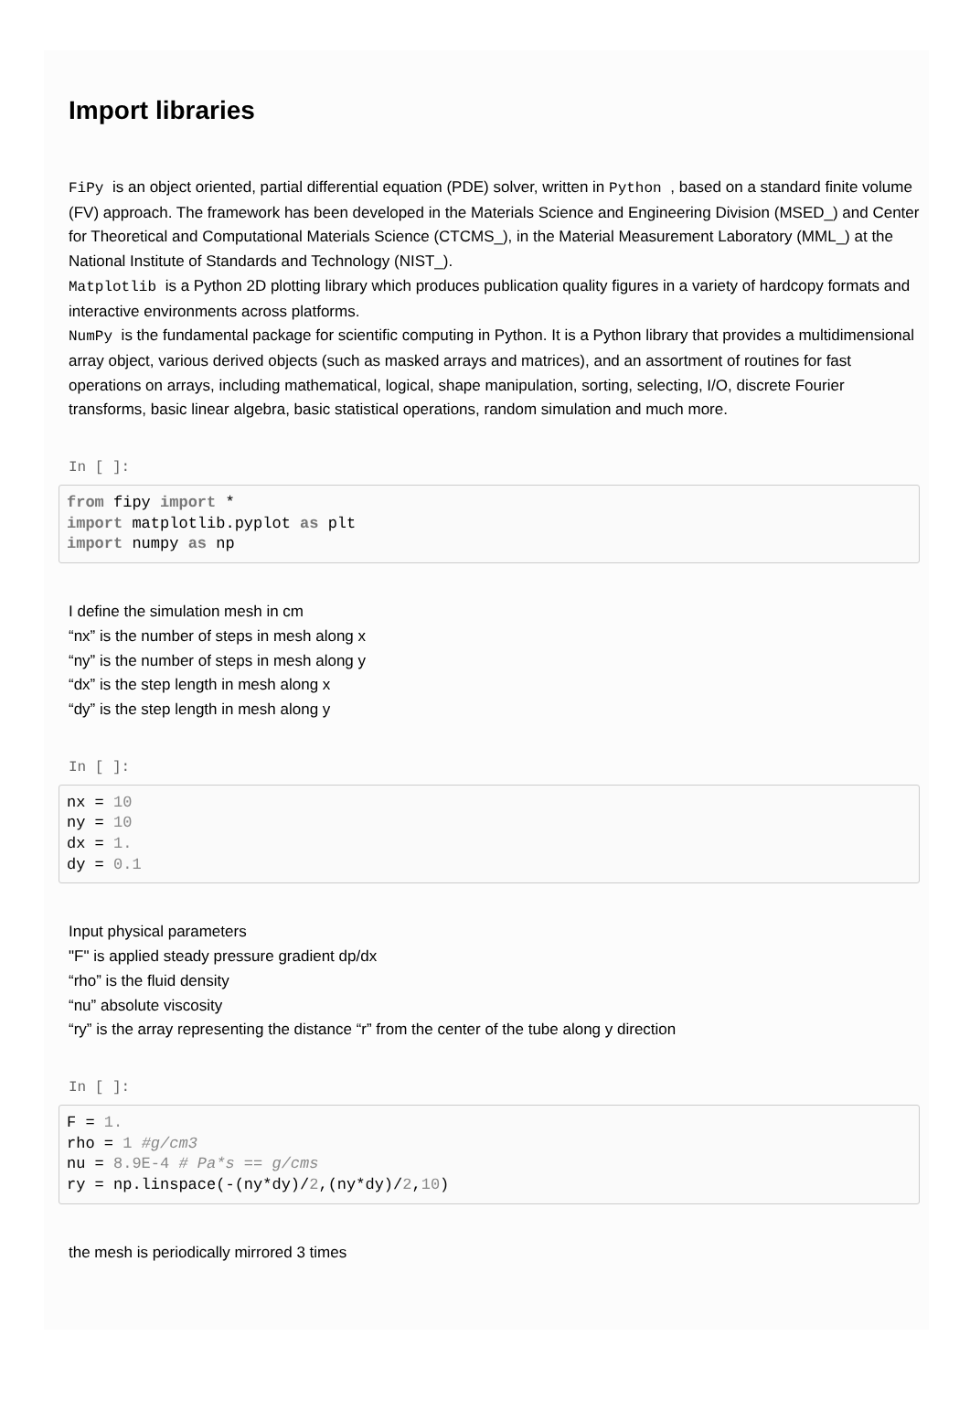Import libraries
FiPy is an object oriented, partial differential equation (PDE) solver, written in Python , based on a standard finite volume (FV) approach. The framework has been developed in the Materials Science and Engineering Division (MSED_) and Center for Theoretical and Computational Materials Science (CTCMS_), in the Material Measurement Laboratory (MML_) at the National Institute of Standards and Technology (NIST_).
Matplotlib is a Python 2D plotting library which produces publication quality figures in a variety of hardcopy formats and interactive environments across platforms.
NumPy is the fundamental package for scientific computing in Python. It is a Python library that provides a multidimensional array object, various derived objects (such as masked arrays and matrices), and an assortment of routines for fast operations on arrays, including mathematical, logical, shape manipulation, sorting, selecting, I/O, discrete Fourier transforms, basic linear algebra, basic statistical operations, random simulation and much more.
In [ ]:
from fipy import *
import matplotlib.pyplot as plt
import numpy as np
I define the simulation mesh in cm
“nx” is the number of steps in mesh along x
“ny” is the number of steps in mesh along y
“dx” is the step length in mesh along x
“dy” is the step length in mesh along y
In [ ]:
nx = 10
ny = 10
dx = 1.
dy = 0.1
Input physical parameters
"F" is applied steady pressure gradient dp/dx
“rho” is the fluid density
“nu” absolute viscosity
“ry” is the array representing the distance “r” from the center of the tube along y direction
In [ ]:
F = 1.
rho = 1 #g/cm3
nu = 8.9E-4 # Pa*s == g/cms
ry = np.linspace(-(ny*dy)/2,(ny*dy)/2,10)
the mesh is periodically mirrored 3 times